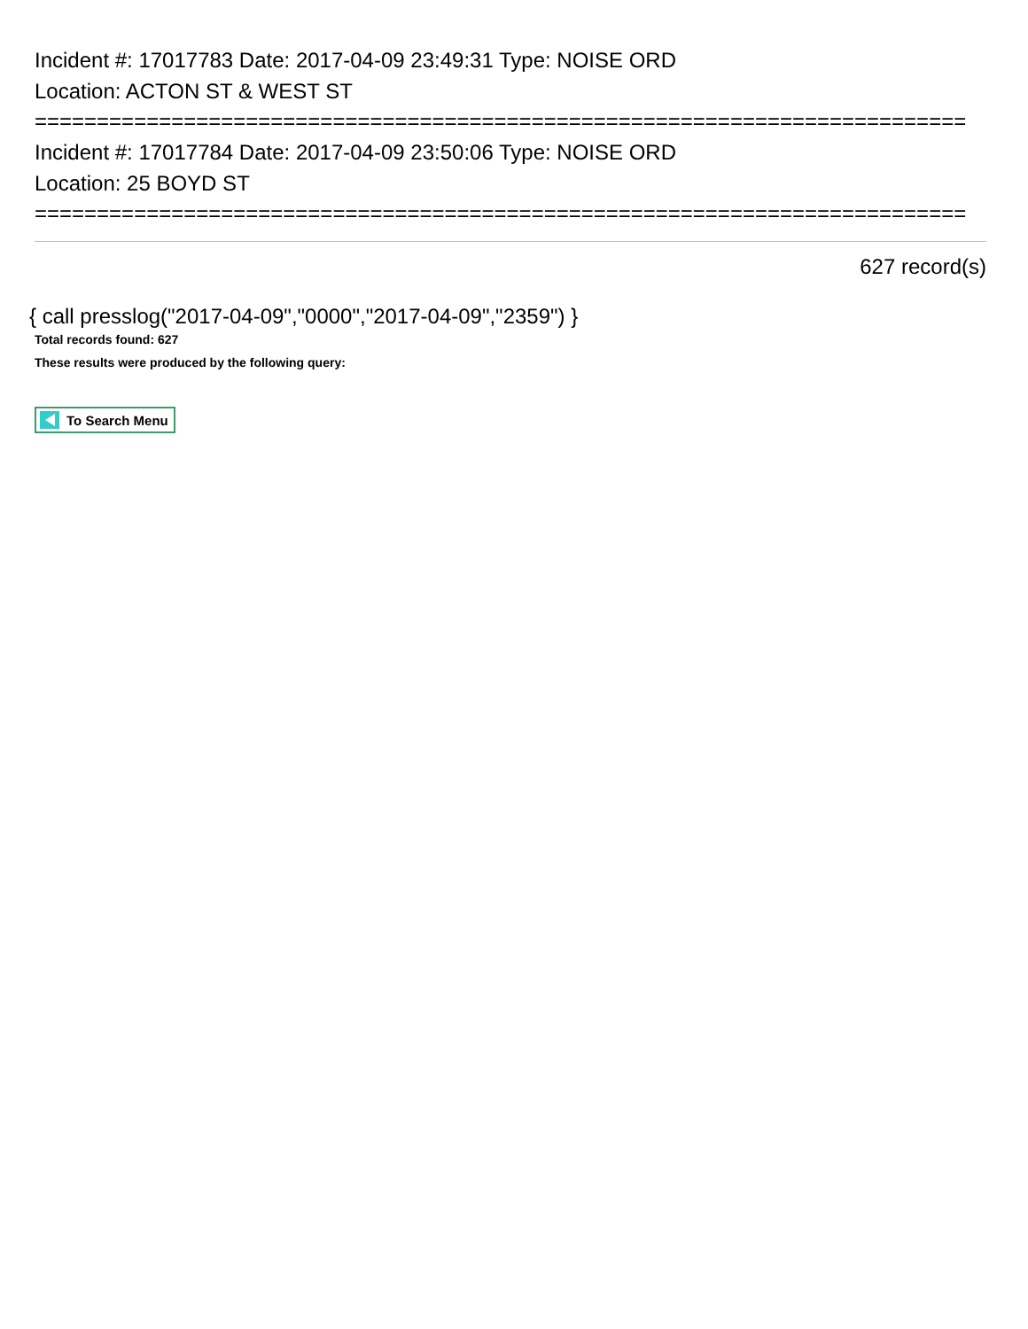Incident #: 17017783 Date: 2017-04-09 23:49:31 Type: NOISE ORD
Location: ACTON ST & WEST ST
===========================================================================
Incident #: 17017784 Date: 2017-04-09 23:50:06 Type: NOISE ORD
Location: 25 BOYD ST
===========================================================================
627 record(s)
{ call presslog("2017-04-09","0000","2017-04-09","2359") }
Total records found: 627
These results were produced by the following query:
To Search Menu